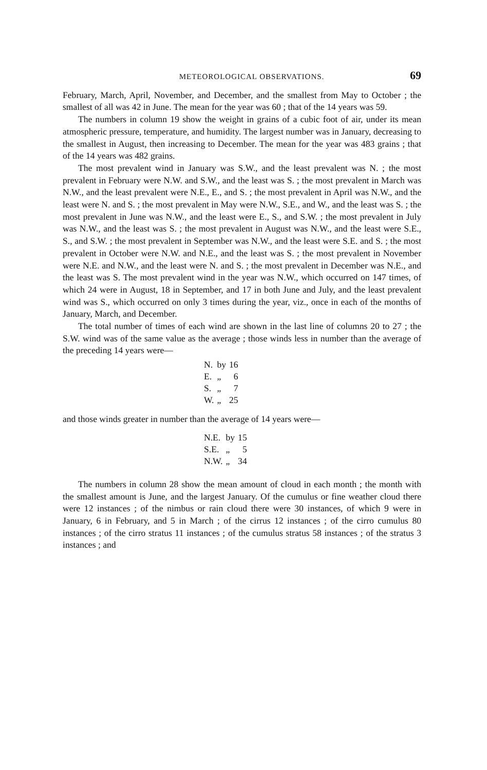METEOROLOGICAL OBSERVATIONS. 69
February, March, April, November, and December, and the smallest from May to October ; the smallest of all was 42 in June. The mean for the year was 60 ; that of the 14 years was 59.
The numbers in column 19 show the weight in grains of a cubic foot of air, under its mean atmospheric pressure, temperature, and humidity. The largest number was in January, decreasing to the smallest in August, then increasing to December. The mean for the year was 483 grains ; that of the 14 years was 482 grains.
The most prevalent wind in January was S.W., and the least prevalent was N. ; the most prevalent in February were N.W. and S.W., and the least was S. ; the most prevalent in March was N.W., and the least prevalent were N.E., E., and S. ; the most prevalent in April was N.W., and the least were N. and S. ; the most prevalent in May were N.W., S.E., and W., and the least was S. ; the most prevalent in June was N.W., and the least were E., S., and S.W. ; the most prevalent in July was N.W., and the least was S. ; the most prevalent in August was N.W., and the least were S.E., S., and S.W. ; the most prevalent in September was N.W., and the least were S.E. and S. ; the most prevalent in October were N.W. and N.E., and the least was S. ; the most prevalent in November were N.E. and N.W., and the least were N. and S. ; the most prevalent in December was N.E., and the least was S. The most prevalent wind in the year was N.W., which occurred on 147 times, of which 24 were in August, 18 in September, and 17 in both June and July, and the least prevalent wind was S., which occurred on only 3 times during the year, viz., once in each of the months of January, March, and December.
The total number of times of each wind are shown in the last line of columns 20 to 27 ; the S.W. wind was of the same value as the average ; those winds less in number than the average of the preceding 14 years were—
| N. | by | 16 |
| E. | „ | 6 |
| S. | „ | 7 |
| W. | „ | 25 |
and those winds greater in number than the average of 14 years were—
| N.E. | by | 15 |
| S.E. | „ | 5 |
| N.W. | „ | 34 |
The numbers in column 28 show the mean amount of cloud in each month ; the month with the smallest amount is June, and the largest January. Of the cumulus or fine weather cloud there were 12 instances ; of the nimbus or rain cloud there were 30 instances, of which 9 were in January, 6 in February, and 5 in March ; of the cirrus 12 instances ; of the cirro cumulus 80 instances ; of the cirro stratus 11 instances ; of the cumulus stratus 58 instances ; of the stratus 3 instances ; and